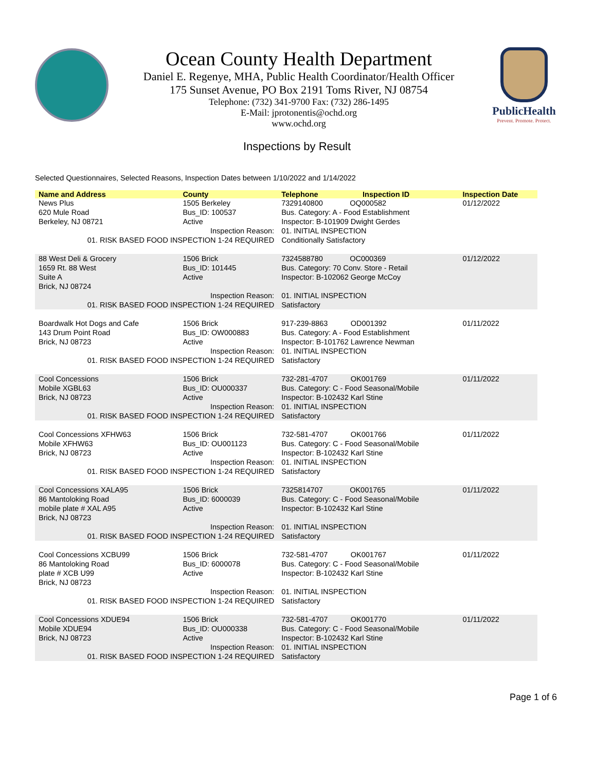Ocean County Health Department
Daniel E. Regenye, MHA, Public Health Coordinator/Health Officer
175 Sunset Avenue, PO Box 2191 Toms River, NJ 08754
Telephone: (732) 341-9700 Fax: (732) 286-1495
E-Mail: jprotonentis@ochd.org
www.ochd.org
PublicHealth
Prevent. Promote. Protect.
Inspections by Result
Selected Questionnaires, Selected Reasons, Inspection Dates between 1/10/2022 and 1/14/2022
| Name and Address | County | Telephone | Inspection ID | Inspection Date |
| --- | --- | --- | --- | --- |
| News Plus 620 Mule Road Berkeley, NJ 08721 | 1505 Berkeley Bus_ID: 100537 Active | 7329140800 OQ000582 Bus. Category: A - Food Establishment Inspector: B-101909 Dwight Gerdes | | 01/12/2022 |
| Inspection Reason: 01. RISK BASED FOOD INSPECTION 1-24 REQUIRED | | 01. INITIAL INSPECTION Conditionally Satisfactory | | |
| 88 West Deli & Grocery 1659 Rt. 88 West Suite A Brick, NJ 08724 | 1506 Brick Bus_ID: 101445 Active | 7324588780 OC000369 Bus. Category: 70 Conv. Store - Retail Inspector: B-102062 George McCoy | | 01/12/2022 |
| Inspection Reason: 01. RISK BASED FOOD INSPECTION 1-24 REQUIRED | | 01. INITIAL INSPECTION Satisfactory | | |
| Boardwalk Hot Dogs and Cafe 143 Drum Point Road Brick, NJ 08723 | 1506 Brick Bus_ID: OW000883 Active | 917-239-8863 OD001392 Bus. Category: A - Food Establishment Inspector: B-101762 Lawrence Newman | | 01/11/2022 |
| Inspection Reason: 01. RISK BASED FOOD INSPECTION 1-24 REQUIRED | | 01. INITIAL INSPECTION Satisfactory | | |
| Cool Concessions Mobile XGBL63 Brick, NJ 08723 | 1506 Brick Bus_ID: OU000337 Active | 732-281-4707 OK001769 Bus. Category: C - Food Seasonal/Mobile Inspector: B-102432 Karl Stine | | 01/11/2022 |
| Inspection Reason: 01. RISK BASED FOOD INSPECTION 1-24 REQUIRED | | 01. INITIAL INSPECTION Satisfactory | | |
| Cool Concessions XFHW63 Mobile XFHW63 Brick, NJ 08723 | 1506 Brick Bus_ID: OU001123 Active | 732-581-4707 OK001766 Bus. Category: C - Food Seasonal/Mobile Inspector: B-102432 Karl Stine | | 01/11/2022 |
| Inspection Reason: 01. RISK BASED FOOD INSPECTION 1-24 REQUIRED | | 01. INITIAL INSPECTION Satisfactory | | |
| Cool Concessions XALA95 86 Mantoloking Road mobile plate # XAL A95 Brick, NJ 08723 | 1506 Brick Bus_ID: 6000039 Active | 7325814707 OK001765 Bus. Category: C - Food Seasonal/Mobile Inspector: B-102432 Karl Stine | | 01/11/2022 |
| Inspection Reason: 01. RISK BASED FOOD INSPECTION 1-24 REQUIRED | | 01. INITIAL INSPECTION Satisfactory | | |
| Cool Concessions XCBU99 86 Mantoloking Road plate # XCB U99 Brick, NJ 08723 | 1506 Brick Bus_ID: 6000078 Active | 732-581-4707 OK001767 Bus. Category: C - Food Seasonal/Mobile Inspector: B-102432 Karl Stine | | 01/11/2022 |
| Inspection Reason: 01. RISK BASED FOOD INSPECTION 1-24 REQUIRED | | 01. INITIAL INSPECTION Satisfactory | | |
| Cool Concessions XDUE94 Mobile XDUE94 Brick, NJ 08723 | 1506 Brick Bus_ID: OU000338 Active | 732-581-4707 OK001770 Bus. Category: C - Food Seasonal/Mobile Inspector: B-102432 Karl Stine | | 01/11/2022 |
| Inspection Reason: 01. RISK BASED FOOD INSPECTION 1-24 REQUIRED | | 01. INITIAL INSPECTION Satisfactory | | |
Page 1 of 6